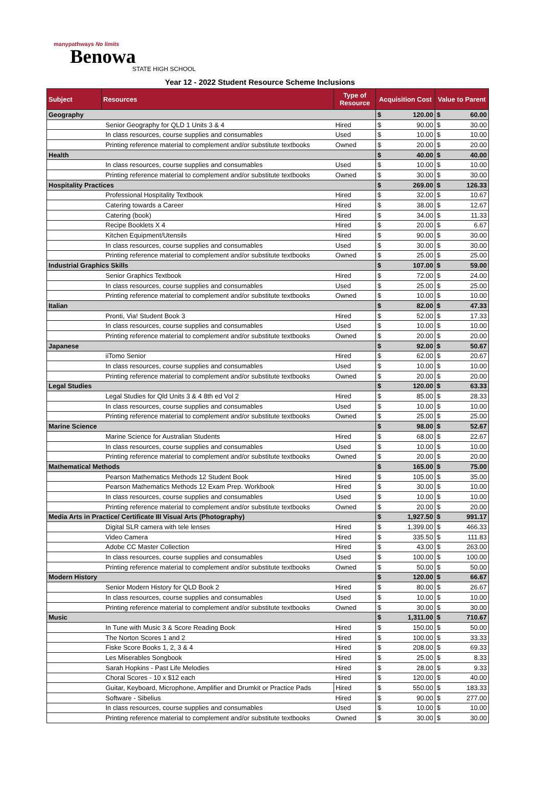manypathways No limits
Benowa
STATE HIGH SCHOOL
Year 12 - 2022 Student Resource Scheme Inclusions
| Subject | Resources | Type of Resource | Acquisition Cost | | Value to Parent | |
| --- | --- | --- | --- | --- | --- | --- |
| Geography | | | $ | 120.00 | $ | 60.00 |
| | Senior Geography for QLD 1 Units 3 & 4 | Hired | $ | 90.00 | $ | 30.00 |
| | In class resources, course supplies and consumables | Used | $ | 10.00 | $ | 10.00 |
| | Printing reference material to complement and/or substitute textbooks | Owned | $ | 20.00 | $ | 20.00 |
| Health | | | $ | 40.00 | $ | 40.00 |
| | In class resources, course supplies and consumables | Used | $ | 10.00 | $ | 10.00 |
| | Printing reference material to complement and/or substitute textbooks | Owned | $ | 30.00 | $ | 30.00 |
| Hospitality Practices | | | $ | 269.00 | $ | 126.33 |
| | Professional Hospitality Textbook | Hired | $ | 32.00 | $ | 10.67 |
| | Catering towards a Career | Hired | $ | 38.00 | $ | 12.67 |
| | Catering (book) | Hired | $ | 34.00 | $ | 11.33 |
| | Recipe Booklets X 4 | Hired | $ | 20.00 | $ | 6.67 |
| | Kitchen Equipment/Utensils | Hired | $ | 90.00 | $ | 30.00 |
| | In class resources, course supplies and consumables | Used | $ | 30.00 | $ | 30.00 |
| | Printing reference material to complement and/or substitute textbooks | Owned | $ | 25.00 | $ | 25.00 |
| Industrial Graphics Skills | | | $ | 107.00 | $ | 59.00 |
| | Senior Graphics Textbook | Hired | $ | 72.00 | $ | 24.00 |
| | In class resources, course supplies and consumables | Used | $ | 25.00 | $ | 25.00 |
| | Printing reference material to complement and/or substitute textbooks | Owned | $ | 10.00 | $ | 10.00 |
| Italian | | | $ | 82.00 | $ | 47.33 |
| | Pronti, Via! Student Book 3 | Hired | $ | 52.00 | $ | 17.33 |
| | In class resources, course supplies and consumables | Used | $ | 10.00 | $ | 10.00 |
| | Printing reference material to complement and/or substitute textbooks | Owned | $ | 20.00 | $ | 20.00 |
| Japanese | | | $ | 92.00 | $ | 50.67 |
| | iiTomo Senior | Hired | $ | 62.00 | $ | 20.67 |
| | In class resources, course supplies and consumables | Used | $ | 10.00 | $ | 10.00 |
| | Printing reference material to complement and/or substitute textbooks | Owned | $ | 20.00 | $ | 20.00 |
| Legal Studies | | | $ | 120.00 | $ | 63.33 |
| | Legal Studies for Qld Units 3 & 4 8th ed Vol 2 | Hired | $ | 85.00 | $ | 28.33 |
| | In class resources, course supplies and consumables | Used | $ | 10.00 | $ | 10.00 |
| | Printing reference material to complement and/or substitute textbooks | Owned | $ | 25.00 | $ | 25.00 |
| Marine Science | | | $ | 98.00 | $ | 52.67 |
| | Marine Science for Australian Students | Hired | $ | 68.00 | $ | 22.67 |
| | In class resources, course supplies and consumables | Used | $ | 10.00 | $ | 10.00 |
| | Printing reference material to complement and/or substitute textbooks | Owned | $ | 20.00 | $ | 20.00 |
| Mathematical Methods | | | $ | 165.00 | $ | 75.00 |
| | Pearson Mathematics Methods 12 Student Book | Hired | $ | 105.00 | $ | 35.00 |
| | Pearson Mathematics Methods 12 Exam Prep. Workbook | Hired | $ | 30.00 | $ | 10.00 |
| | In class resources, course supplies and consumables | Used | $ | 10.00 | $ | 10.00 |
| | Printing reference material to complement and/or substitute textbooks | Owned | $ | 20.00 | $ | 20.00 |
| Media Arts in Practice/ Certificate III Visual Arts (Photography) | | | $ | 1,927.50 | $ | 991.17 |
| | Digital SLR camera with tele lenses | Hired | $ | 1,399.00 | $ | 466.33 |
| | Video Camera | Hired | $ | 335.50 | $ | 111.83 |
| | Adobe CC Master Collection | Hired | $ | 43.00 | $ | 263.00 |
| | In class resources, course supplies and consumables | Used | $ | 100.00 | $ | 100.00 |
| | Printing reference material to complement and/or substitute textbooks | Owned | $ | 50.00 | $ | 50.00 |
| Modern History | | | $ | 120.00 | $ | 66.67 |
| | Senior Modern History for QLD Book 2 | Hired | $ | 80.00 | $ | 26.67 |
| | In class resources, course supplies and consumables | Used | $ | 10.00 | $ | 10.00 |
| | Printing reference material to complement and/or substitute textbooks | Owned | $ | 30.00 | $ | 30.00 |
| Music | | | $ | 1,311.00 | $ | 710.67 |
| | In Tune with Music 3 & Score Reading Book | Hired | $ | 150.00 | $ | 50.00 |
| | The Norton Scores 1 and 2 | Hired | $ | 100.00 | $ | 33.33 |
| | Fiske Score Books 1, 2, 3 & 4 | Hired | $ | 208.00 | $ | 69.33 |
| | Les Miserables Songbook | Hired | $ | 25.00 | $ | 8.33 |
| | Sarah Hopkins - Past Life Melodies | Hired | $ | 28.00 | $ | 9.33 |
| | Choral Scores - 10 x $12 each | Hired | $ | 120.00 | $ | 40.00 |
| | Guitar, Keyboard, Microphone, Amplifier and Drumkit or Practice Pads | Hired | $ | 550.00 | $ | 183.33 |
| | Software - Sibelius | Hired | $ | 90.00 | $ | 277.00 |
| | In class resources, course supplies and consumables | Used | $ | 10.00 | $ | 10.00 |
| | Printing reference material to complement and/or substitute textbooks | Owned | $ | 30.00 | $ | 30.00 |